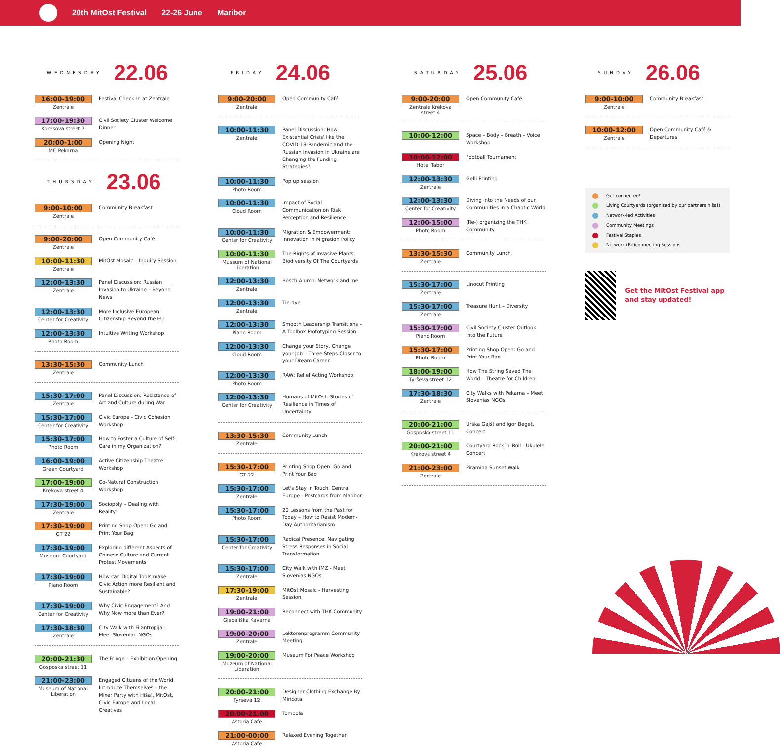20th MitOst Festival 22-26 June Maribor
WEDNESDAY 22.06
16:00-19:00
Zentrale
Festival Check-In at Zentrale
17:00-19:30
Koresova street 7
Civil Society Cluster Welcome Dinner
20:00-1:00
MC Pekarna
Opening Night
THURSDAY 23.06
9:00-10:00
Zentrale
Community Breakfast
9:00-20:00
Zentrale
Open Community Café
10:00-11:30
Zentrale
MitOst Mosaic – Inquiry Session
12:00-13:30
Zentrale
Panel Discussion: Russian Invasion to Ukraine – Beyond News
12:00-13:30
Center for Creativity
More Inclusive European Citizenship Beyond the EU
12:00-13:30
Photo Room
Intuitive Writing Workshop
13:30-15:30
Zentrale
Community Lunch
15:30-17:00
Zentrale
Panel Discussion: Resistance of Art and Culture during War
15:30-17:00
Center for Creativity
Civic Europe - Civic Cohesion Workshop
15:30-17:00
Photo Room
How to Foster a Culture of Self-Care in my Organization?
16:00-19:00
Green Courtyard
Active Citizenship Theatre Workshop
17:00-19:00
Krekova street 4
Co-Natural Construction Workshop
17:30-19:00
Zentrale
Sociopoly – Dealing with Reality!
17:30-19:00
GT 22
Printing Shop Open: Go and Print Your Bag
17:30-19:00
Museum Courtyard
Exploring different Aspects of Chinese Culture and Current Protest Movements
17:30-19:00
Piano Room
How can Digital Tools make Civic Action more Resilient and Sustainable?
17:30-19:00
Center for Creativity
Why Civic Engagement? And Why Now more than Ever?
17:30-18:30
Zentrale
City Walk with Filantropija - Meet Slovenian NGOs
20:00-21:30
Gosposka street 11
The Fringe – Exhibition Opening
21:00-23:00
Museum of National Liberation
Engaged Citizens of the World Introduce Themselves – the Mixer Party with Hiša!, MitOst, Civic Europe and Local Creatives
FRIDAY 24.06
9:00-20:00
Zentrale
Open Community Café
10:00-11:30
Zentrale
Panel Discussion: How Existential Crisis' like the COVID-19-Pandemic and the Russian Invasion in Ukraine are Changing the Funding Strategies?
10:00-11:30
Photo Room
Pop up session
10:00-11:30
Cloud Room
Impact of Social Communication on Risk Perception and Resilience
10:00-11:30
Center for Creativity
Migration & Empowerment: Innovation in Migration Policy
10:00-11:30
Museum of National Liberation
The Rights of Invasive Plants; Biodiversity Of The Courtyards
12:00-13:30
Zentrale
Bosch Alumni Network and me
12:00-13:30
Zentrale
Tie-dye
12:00-13:30
Piano Room
Smooth Leadership Transitions – A Toolbox Prototyping Session
12:00-13:30
Cloud Room
Change your Story, Change your Job – Three Steps Closer to your Dream Career
12:00-13:30
Photo Room
RAW: Relief Acting Workshop
12:00-13:30
Center for Creativity
Humans of MitOst: Stories of Resilience in Times of Uncertainty
13:30-15:30
Zentrale
Community Lunch
15:30-17:00
GT 22
Printing Shop Open: Go and Print Your Bag
15:30-17:00
Zentrale
Let's Stay in Touch, Central Europe - Postcards from Maribor
15:30-17:00
Photo Room
20 Lessons from the Past for Today – How to Resist Modern-Day Authoritarianism
15:30-17:00
Center for Creativity
Radical Presence: Navigating Stress Responses in Social Transformation
15:30-17:00
Zentrale
City Walk with IMZ - Meet Slovenias NGOs
17:30-19:00
Zentrale
MitOst Mosaic - Harvesting Session
19:00-21:00
Gledališka Kavarna
Reconnect with THK Community
19:00-20:00
Zentrale
Lektorenprogramm Community Meeting
19:00-20:00
Muzeum of National Liberation
Museum For Peace Workshop
20:00-21:00
Tyrševa 12
Designer Clothing Exchange By Miricota
20:00-21:00
Astoria Cafe
Tombola
21:00-00:00
Astoria Cafe
Relaxed Evening Together
SATURDAY 25.06
9:00-20:00
Zentrale Krekova street 4
Open Community Café
10:00-12:00
Space – Body – Breath – Voice Workshop
10:00-12:00
Hotel Tabor
Football Tournament
12:00-13:30
Zentrale
Gelli Printing
12:00-13:30
Center for Creativity
Diving into the Needs of our Communities in a Chaotic World
12:00-15:00
Photo Room
(Re-) organizing the THK Community
13:30-15:30
Zentrale
Community Lunch
15:30-17:00
Zentrale
Linocut Printing
15:30-17:00
Zentrale
Treasure Hunt – Diversity
15:30-17:00
Piano Room
Civil Society Cluster Outlook into the Future
15:30-17:00
Photo Room
Printing Shop Open: Go and Print Your Bag
18:00-19:00
Tyrševa street 12
How The String Saved The World – Theatre for Children
17:30-18:30
Zentrale
City Walks with Pekarna – Meet Slovenias NGOs
20:00-21:00
Gosposka street 11
Urška Gajšt and Igor Beget, Concert
20:00-21:00
Krekova street 4
Courtyard Rock´n´Roll - Ukulele Concert
21:00-23:00
Zentrale
Piramida Sunset Walk
SUNDAY 26.06
9:00-10:00
Zentrale
Community Breakfast
10:00-12:00
Zentrale
Open Community Café & Departures
Get connected!
Living Courtyards (organized by our partners hiša!)
Network-led Activities
Community Meetings
Festival Staples
Network (Re)connecting Sessions
Get the MitOst Festival app and stay updated!